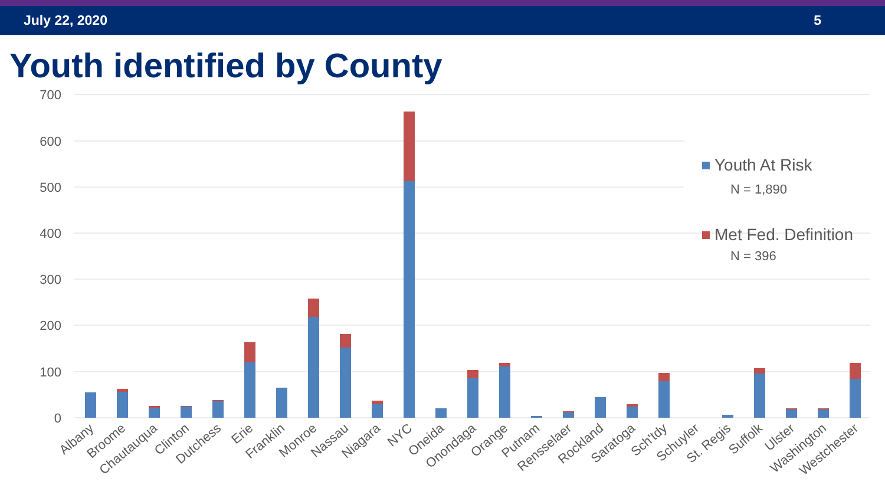July 22, 2020 5
Youth identified by County
700
600
500
400
300
200
100
0
Youth At Risk
N = 1,890
Met Fed. Definition
N = 396
Albany
Broome
Chautauqua
Clinton
Dutchess
Erie
Franklin
Monroe
Nassau
Niagara
NYC
Oneida
Onondaga
Orange
Putnam
Rensselaer
Rockland
Saratoga
Sch'tdy
Schuyler
St. Regis
Suffolk
Ulster
Washington
Westchester